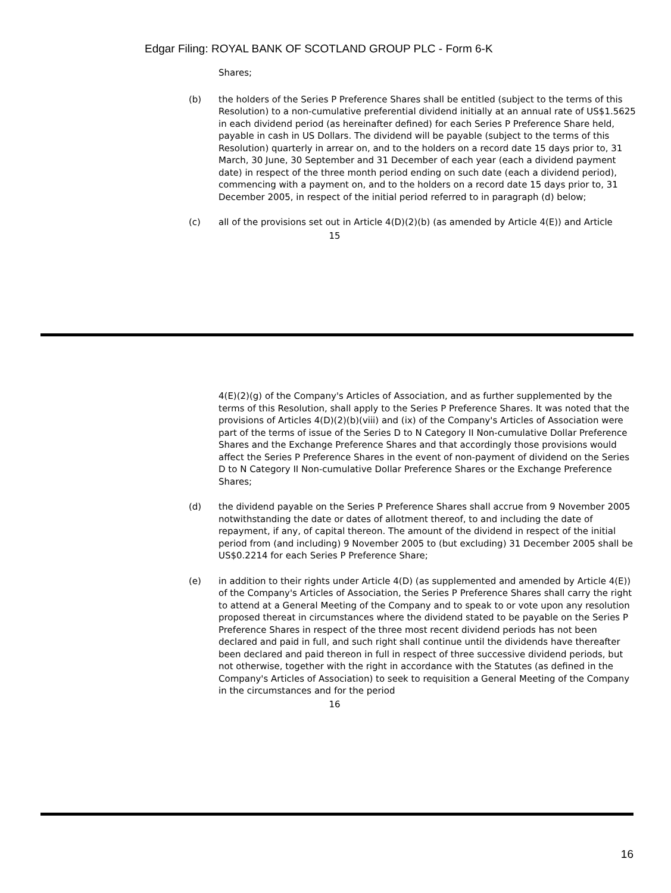Edgar Filing: ROYAL BANK OF SCOTLAND GROUP PLC - Form 6-K
Shares;
(b) the holders of the Series P Preference Shares shall be entitled (subject to the terms of this Resolution) to a non-cumulative preferential dividend initially at an annual rate of US$1.5625 in each dividend period (as hereinafter defined) for each Series P Preference Share held, payable in cash in US Dollars. The dividend will be payable (subject to the terms of this Resolution) quarterly in arrear on, and to the holders on a record date 15 days prior to, 31 March, 30 June, 30 September and 31 December of each year (each a dividend payment date) in respect of the three month period ending on such date (each a dividend period), commencing with a payment on, and to the holders on a record date 15 days prior to, 31 December 2005, in respect of the initial period referred to in paragraph (d) below;
(c) all of the provisions set out in Article 4(D)(2)(b) (as amended by Article 4(E)) and Article
15
4(E)(2)(g) of the Company's Articles of Association, and as further supplemented by the terms of this Resolution, shall apply to the Series P Preference Shares. It was noted that the provisions of Articles 4(D)(2)(b)(viii) and (ix) of the Company's Articles of Association were part of the terms of issue of the Series D to N Category II Non-cumulative Dollar Preference Shares and the Exchange Preference Shares and that accordingly those provisions would affect the Series P Preference Shares in the event of non-payment of dividend on the Series D to N Category II Non-cumulative Dollar Preference Shares or the Exchange Preference Shares;
(d) the dividend payable on the Series P Preference Shares shall accrue from 9 November 2005 notwithstanding the date or dates of allotment thereof, to and including the date of repayment, if any, of capital thereon. The amount of the dividend in respect of the initial period from (and including) 9 November 2005 to (but excluding) 31 December 2005 shall be US$0.2214 for each Series P Preference Share;
(e) in addition to their rights under Article 4(D) (as supplemented and amended by Article 4(E)) of the Company's Articles of Association, the Series P Preference Shares shall carry the right to attend at a General Meeting of the Company and to speak to or vote upon any resolution proposed thereat in circumstances where the dividend stated to be payable on the Series P Preference Shares in respect of the three most recent dividend periods has not been declared and paid in full, and such right shall continue until the dividends have thereafter been declared and paid thereon in full in respect of three successive dividend periods, but not otherwise, together with the right in accordance with the Statutes (as defined in the Company's Articles of Association) to seek to requisition a General Meeting of the Company in the circumstances and for the period
16
16